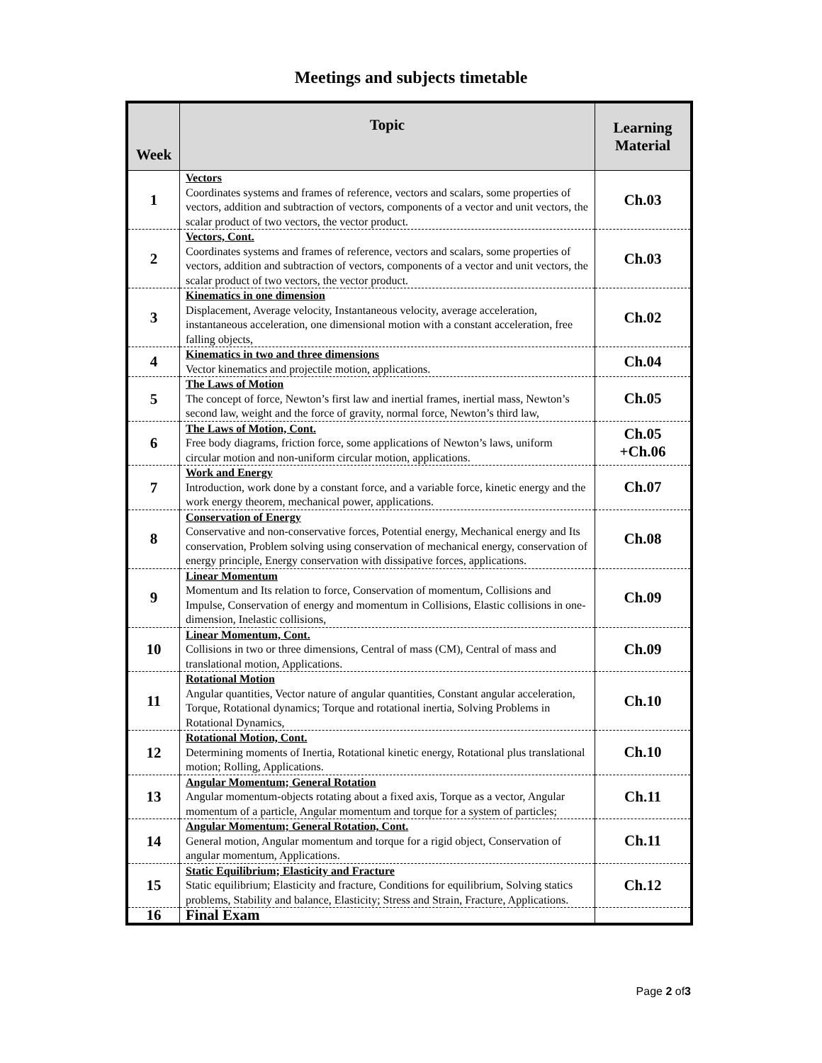Meetings and subjects timetable
| Week | Topic | Learning Material |
| --- | --- | --- |
| 1 | Vectors Coordinates systems and frames of reference, vectors and scalars, some properties of vectors, addition and subtraction of vectors, components of a vector and unit vectors, the scalar product of two vectors, the vector product. | Ch.03 |
| 2 | Vectors, Cont. Coordinates systems and frames of reference, vectors and scalars, some properties of vectors, addition and subtraction of vectors, components of a vector and unit vectors, the scalar product of two vectors, the vector product. | Ch.03 |
| 3 | Kinematics in one dimension Displacement, Average velocity, Instantaneous velocity, average acceleration, instantaneous acceleration, one dimensional motion with a constant acceleration, free falling objects, | Ch.02 |
| 4 | Kinematics in two and three dimensions Vector kinematics and projectile motion, applications. | Ch.04 |
| 5 | The Laws of Motion The concept of force, Newton’s first law and inertial frames, inertial mass, Newton’s second law, weight and the force of gravity, normal force, Newton’s third law, | Ch.05 |
| 6 | The Laws of Motion, Cont. Free body diagrams, friction force, some applications of Newton’s laws, uniform circular motion and non-uniform circular motion, applications. | Ch.05 +Ch.06 |
| 7 | Work and Energy Introduction, work done by a constant force, and a variable force, kinetic energy and the work energy theorem, mechanical power, applications. | Ch.07 |
| 8 | Conservation of Energy Conservative and non-conservative forces, Potential energy, Mechanical energy and Its conservation, Problem solving using conservation of mechanical energy, conservation of energy principle, Energy conservation with dissipative forces, applications. | Ch.08 |
| 9 | Linear Momentum Momentum and Its relation to force, Conservation of momentum, Collisions and Impulse, Conservation of energy and momentum in Collisions, Elastic collisions in one-dimension, Inelastic collisions, | Ch.09 |
| 10 | Linear Momentum, Cont. Collisions in two or three dimensions, Central of mass (CM), Central of mass and translational motion, Applications. | Ch.09 |
| 11 | Rotational Motion Angular quantities, Vector nature of angular quantities, Constant angular acceleration, Torque, Rotational dynamics; Torque and rotational inertia, Solving Problems in Rotational Dynamics, | Ch.10 |
| 12 | Rotational Motion, Cont. Determining moments of Inertia, Rotational kinetic energy, Rotational plus translational motion; Rolling, Applications. | Ch.10 |
| 13 | Angular Momentum; General Rotation Angular momentum-objects rotating about a fixed axis, Torque as a vector, Angular momentum of a particle, Angular momentum and torque for a system of particles; | Ch.11 |
| 14 | Angular Momentum; General Rotation, Cont. General motion, Angular momentum and torque for a rigid object, Conservation of angular momentum, Applications. | Ch.11 |
| 15 | Static Equilibrium; Elasticity and Fracture Static equilibrium; Elasticity and fracture, Conditions for equilibrium, Solving statics problems, Stability and balance, Elasticity; Stress and Strain, Fracture, Applications. | Ch.12 |
| 16 | Final Exam | |
Page 2 of3